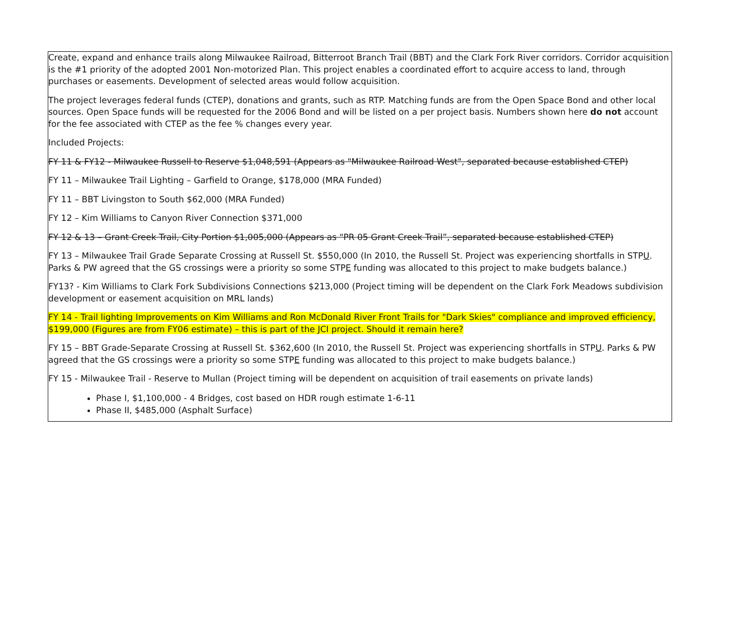Create, expand and enhance trails along Milwaukee Railroad, Bitterroot Branch Trail (BBT) and the Clark Fork River corridors. Corridor acquisition is the #1 priority of the adopted 2001 Non-motorized Plan. This project enables a coordinated effort to acquire access to land, through purchases or easements. Development of selected areas would follow acquisition.
The project leverages federal funds (CTEP), donations and grants, such as RTP. Matching funds are from the Open Space Bond and other local sources. Open Space funds will be requested for the 2006 Bond and will be listed on a per project basis. Numbers shown here do not account for the fee associated with CTEP as the fee % changes every year.
Included Projects:
FY 11 & FY12 - Milwaukee Russell to Reserve $1,048,591 (Appears as "Milwaukee Railroad West", separated because established CTEP)
FY 11 – Milwaukee Trail Lighting – Garfield to Orange, $178,000 (MRA Funded)
FY 11 – BBT Livingston to South $62,000 (MRA Funded)
FY 12 – Kim Williams to Canyon River Connection $371,000
FY 12 & 13 – Grant Creek Trail, City Portion $1,005,000 (Appears as “PR 05 Grant Creek Trail”, separated because established CTEP)
FY 13 – Milwaukee Trail Grade Separate Crossing at Russell St. $550,000 (In 2010, the Russell St. Project was experiencing shortfalls in STPU. Parks & PW agreed that the GS crossings were a priority so some STPE funding was allocated to this project to make budgets balance.)
FY13? - Kim Williams to Clark Fork Subdivisions Connections $213,000 (Project timing will be dependent on the Clark Fork Meadows subdivision development or easement acquisition on MRL lands)
FY 14 - Trail lighting Improvements on Kim Williams and Ron McDonald River Front Trails for "Dark Skies" compliance and improved efficiency, $199,000 (Figures are from FY06 estimate) – this is part of the JCI project. Should it remain here?
FY 15 – BBT Grade-Separate Crossing at Russell St. $362,600 (In 2010, the Russell St. Project was experiencing shortfalls in STPU. Parks & PW agreed that the GS crossings were a priority so some STPE funding was allocated to this project to make budgets balance.)
FY 15 - Milwaukee Trail - Reserve to Mullan (Project timing will be dependent on acquisition of trail easements on private lands)
Phase I, $1,100,000 - 4 Bridges, cost based on HDR rough estimate 1-6-11
Phase II, $485,000 (Asphalt Surface)